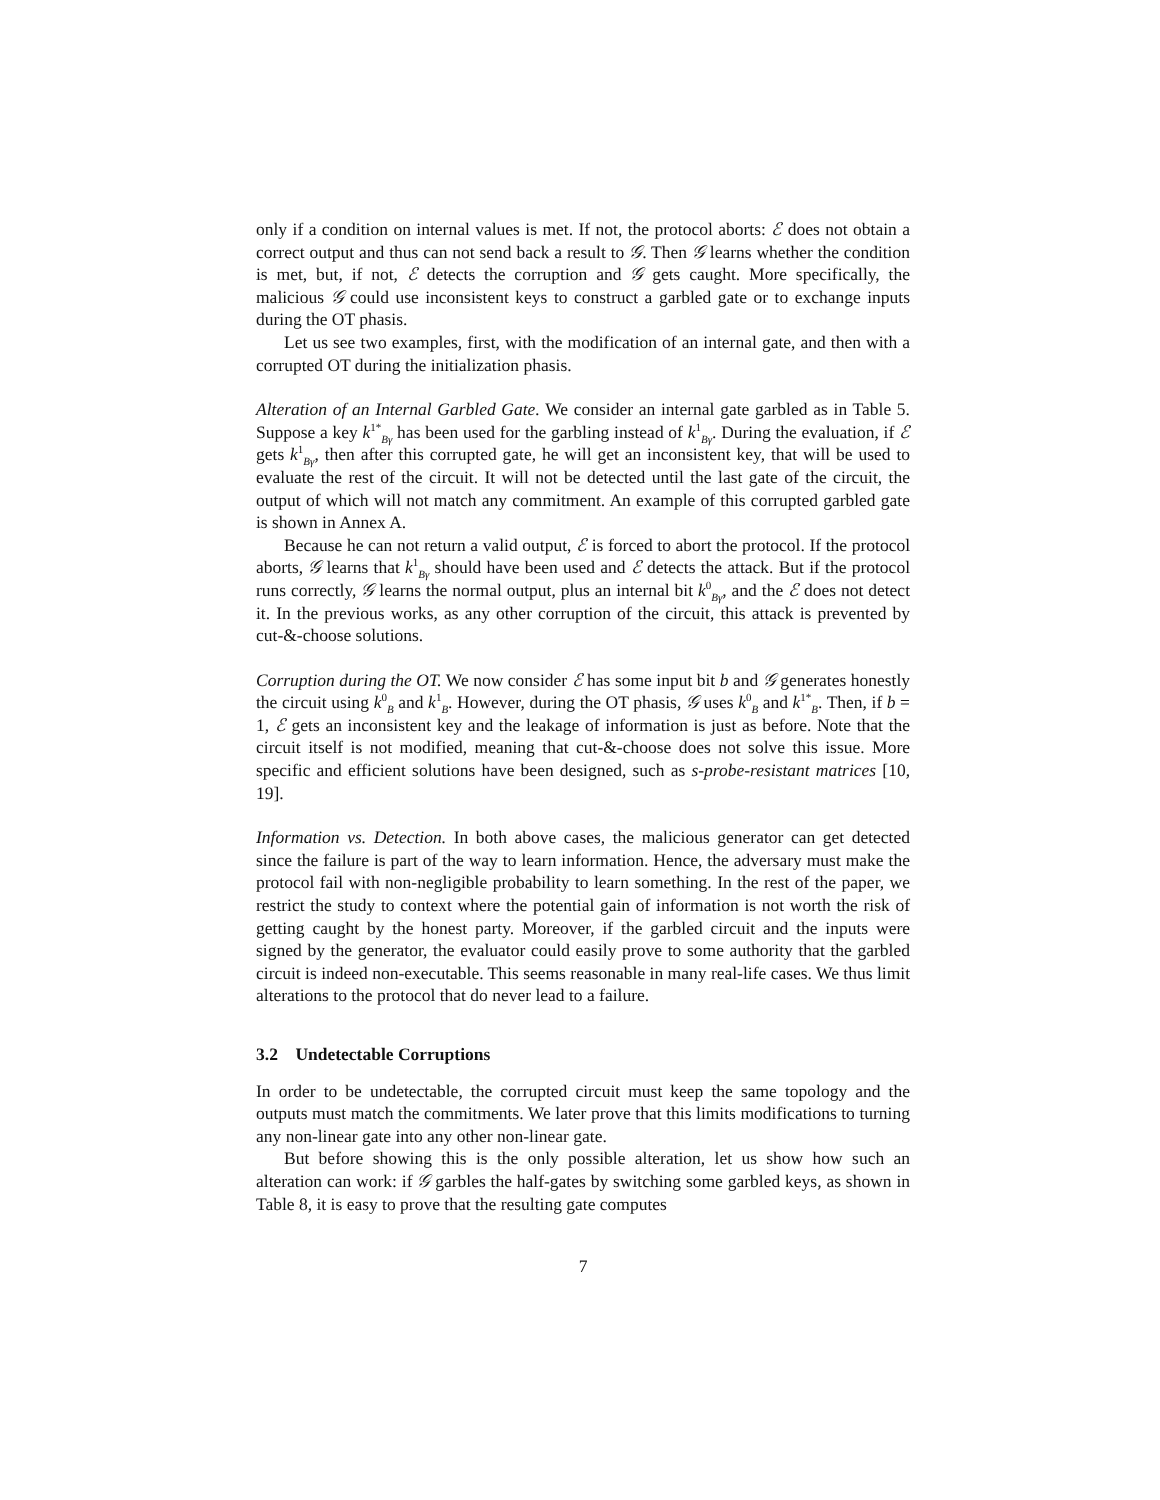only if a condition on internal values is met. If not, the protocol aborts: ℰ does not obtain a correct output and thus can not send back a result to 𝒢. Then 𝒢 learns whether the condition is met, but, if not, ℰ detects the corruption and 𝒢 gets caught. More specifically, the malicious 𝒢 could use inconsistent keys to construct a garbled gate or to exchange inputs during the OT phasis.
Let us see two examples, first, with the modification of an internal gate, and then with a corrupted OT during the initialization phasis.
Alteration of an Internal Garbled Gate. We consider an internal gate garbled as in Table 5. Suppose a key k<sup>1*</sup><sub>Bγ</sub> has been used for the garbling instead of k<sup>1</sup><sub>Bγ</sub>. During the evaluation, if ℰ gets k<sup>1</sup><sub>Bγ</sub>, then after this corrupted gate, he will get an inconsistent key, that will be used to evaluate the rest of the circuit. It will not be detected until the last gate of the circuit, the output of which will not match any commitment. An example of this corrupted garbled gate is shown in Annex A.
Because he can not return a valid output, ℰ is forced to abort the protocol. If the protocol aborts, 𝒢 learns that k<sup>1</sup><sub>Bγ</sub> should have been used and ℰ detects the attack. But if the protocol runs correctly, 𝒢 learns the normal output, plus an internal bit k<sup>0</sup><sub>Bγ</sub>, and the ℰ does not detect it. In the previous works, as any other corruption of the circuit, this attack is prevented by cut-&-choose solutions.
Corruption during the OT. We now consider ℰ has some input bit b and 𝒢 generates honestly the circuit using k<sup>0</sup><sub>B</sub> and k<sup>1</sup><sub>B</sub>. However, during the OT phasis, 𝒢 uses k<sup>0</sup><sub>B</sub> and k<sup>1*</sup><sub>B</sub>. Then, if b = 1, ℰ gets an inconsistent key and the leakage of information is just as before. Note that the circuit itself is not modified, meaning that cut-&-choose does not solve this issue. More specific and efficient solutions have been designed, such as s-probe-resistant matrices [10, 19].
Information vs. Detection. In both above cases, the malicious generator can get detected since the failure is part of the way to learn information. Hence, the adversary must make the protocol fail with non-negligible probability to learn something. In the rest of the paper, we restrict the study to context where the potential gain of information is not worth the risk of getting caught by the honest party. Moreover, if the garbled circuit and the inputs were signed by the generator, the evaluator could easily prove to some authority that the garbled circuit is indeed non-executable. This seems reasonable in many real-life cases. We thus limit alterations to the protocol that do never lead to a failure.
3.2 Undetectable Corruptions
In order to be undetectable, the corrupted circuit must keep the same topology and the outputs must match the commitments. We later prove that this limits modifications to turning any non-linear gate into any other non-linear gate.
But before showing this is the only possible alteration, let us show how such an alteration can work: if 𝒢 garbles the half-gates by switching some garbled keys, as shown in Table 8, it is easy to prove that the resulting gate computes
7